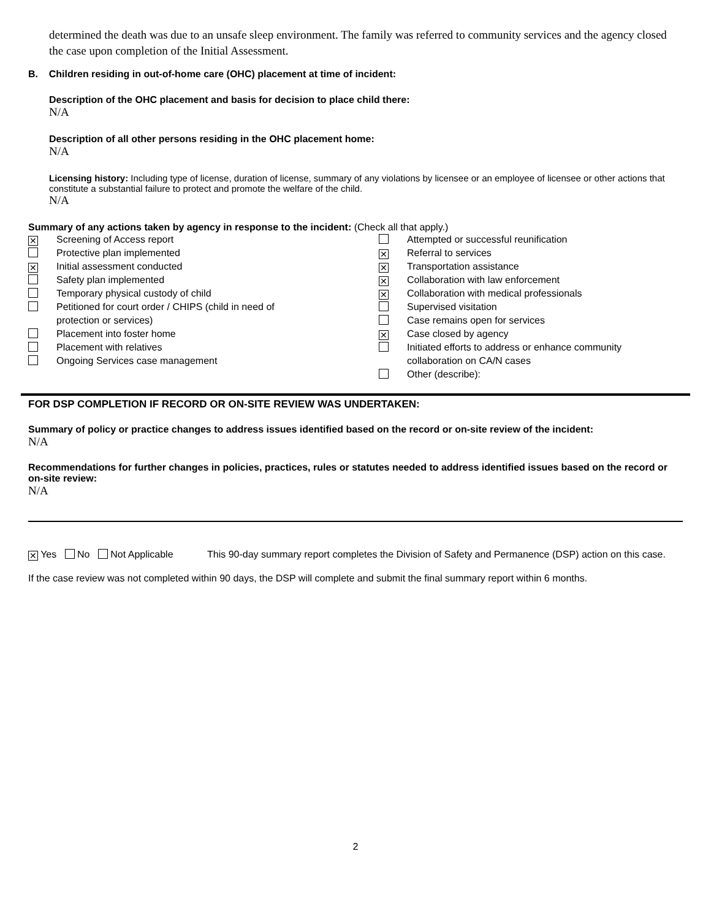determined the death was due to an unsafe sleep environment. The family was referred to community services and the agency closed the case upon completion of the Initial Assessment.
B. Children residing in out-of-home care (OHC) placement at time of incident:
Description of the OHC placement and basis for decision to place child there:
N/A
Description of all other persons residing in the OHC placement home:
N/A
Licensing history: Including type of license, duration of license, summary of any violations by licensee or an employee of licensee or other actions that constitute a substantial failure to protect and promote the welfare of the child.
N/A
Summary of any actions taken by agency in response to the incident: (Check all that apply.)
✕ Screening of Access report
Protective plan implemented
✕ Initial assessment conducted
Safety plan implemented
Temporary physical custody of child
Petitioned for court order / CHIPS (child in need of
protection or services)
Placement into foster home
Placement with relatives
Ongoing Services case management
Attempted or successful reunification
✕ Referral to services
✕ Transportation assistance
✕ Collaboration with law enforcement
✕ Collaboration with medical professionals
Supervised visitation
Case remains open for services
✕ Case closed by agency
Initiated efforts to address or enhance community
collaboration on CA/N cases
Other (describe):
FOR DSP COMPLETION IF RECORD OR ON-SITE REVIEW WAS UNDERTAKEN:
Summary of policy or practice changes to address issues identified based on the record or on-site review of the incident:
N/A
Recommendations for further changes in policies, practices, rules or statutes needed to address identified issues based on the record or on-site review:
N/A
✕ Yes No Not Applicable This 90-day summary report completes the Division of Safety and Permanence (DSP) action on this case.
If the case review was not completed within 90 days, the DSP will complete and submit the final summary report within 6 months.
2